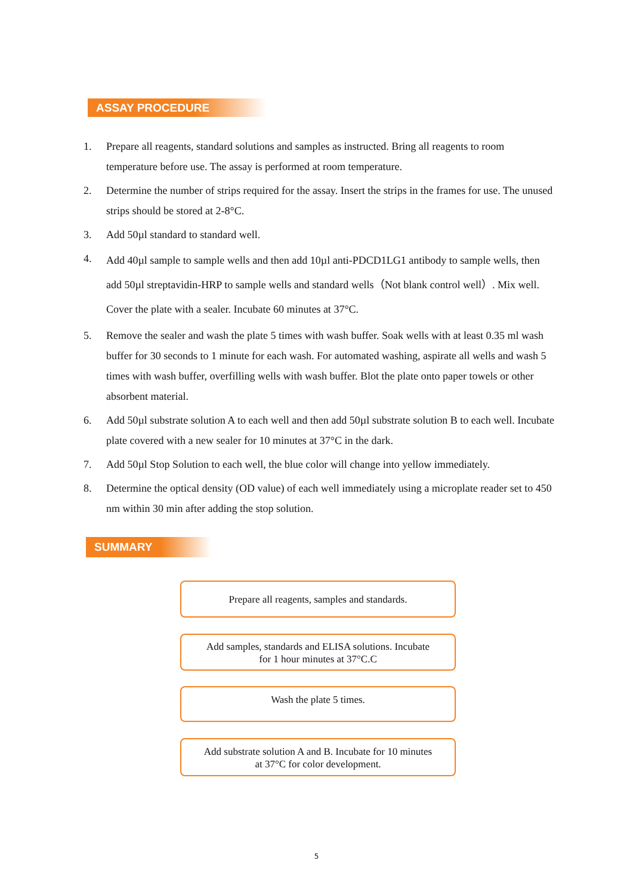ASSAY PROCEDURE
1. Prepare all reagents, standard solutions and samples as instructed. Bring all reagents to room temperature before use. The assay is performed at room temperature.
2. Determine the number of strips required for the assay. Insert the strips in the frames for use. The unused strips should be stored at 2-8°C.
3. Add 50µl standard to standard well.
4. Add 40µl sample to sample wells and then add 10µl anti-PDCD1LG1 antibody to sample wells, then add 50µl streptavidin-HRP to sample wells and standard wells（Not blank control well）. Mix well. Cover the plate with a sealer. Incubate 60 minutes at 37°C.
5. Remove the sealer and wash the plate 5 times with wash buffer. Soak wells with at least 0.35 ml wash buffer for 30 seconds to 1 minute for each wash. For automated washing, aspirate all wells and wash 5 times with wash buffer, overfilling wells with wash buffer. Blot the plate onto paper towels or other absorbent material.
6. Add 50µl substrate solution A to each well and then add 50µl substrate solution B to each well. Incubate plate covered with a new sealer for 10 minutes at 37°C in the dark.
7. Add 50µl Stop Solution to each well, the blue color will change into yellow immediately.
8. Determine the optical density (OD value) of each well immediately using a microplate reader set to 450 nm within 30 min after adding the stop solution.
SUMMARY
Prepare all reagents, samples and standards.
Add samples, standards and ELISA solutions. Incubate
for 1 hour minutes at 37°C.C
Wash the plate 5 times.
Add substrate solution A and B. Incubate for 10 minutes
at 37°C for color development.
5